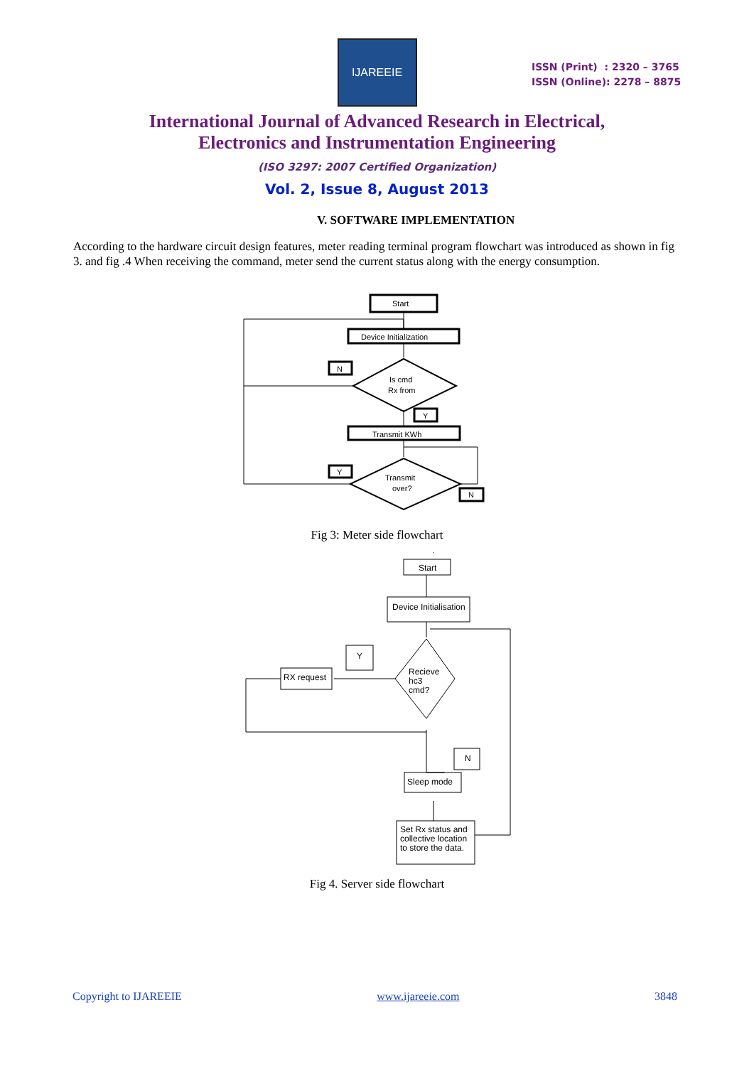IJAREEIE
ISSN (Print) : 2320 – 3765
ISSN (Online): 2278 – 8875
International Journal of Advanced Research in Electrical,
Electronics and Instrumentation Engineering
(ISO 3297: 2007 Certified Organization)
Vol. 2, Issue 8, August 2013
V. SOFTWARE IMPLEMENTATION
According to the hardware circuit design features, meter reading terminal program flowchart was introduced as shown in fig 3. and fig .4 When receiving the command, meter send the current status along with the energy consumption.
Start
Device Initialization
Is cmd
Rx from
N
Y
Transmit KWh
Transmit
over?
Y
N
Fig 3: Meter side flowchart
Start
Device Initialisation
Recieve
hc3
cmd?
RX request
Y
N
Sleep mode
Set Rx status and
collective location
to store the data.
Fig 4. Server side flowchart
Copyright to IJAREEIE www.ijareeie.com 3848